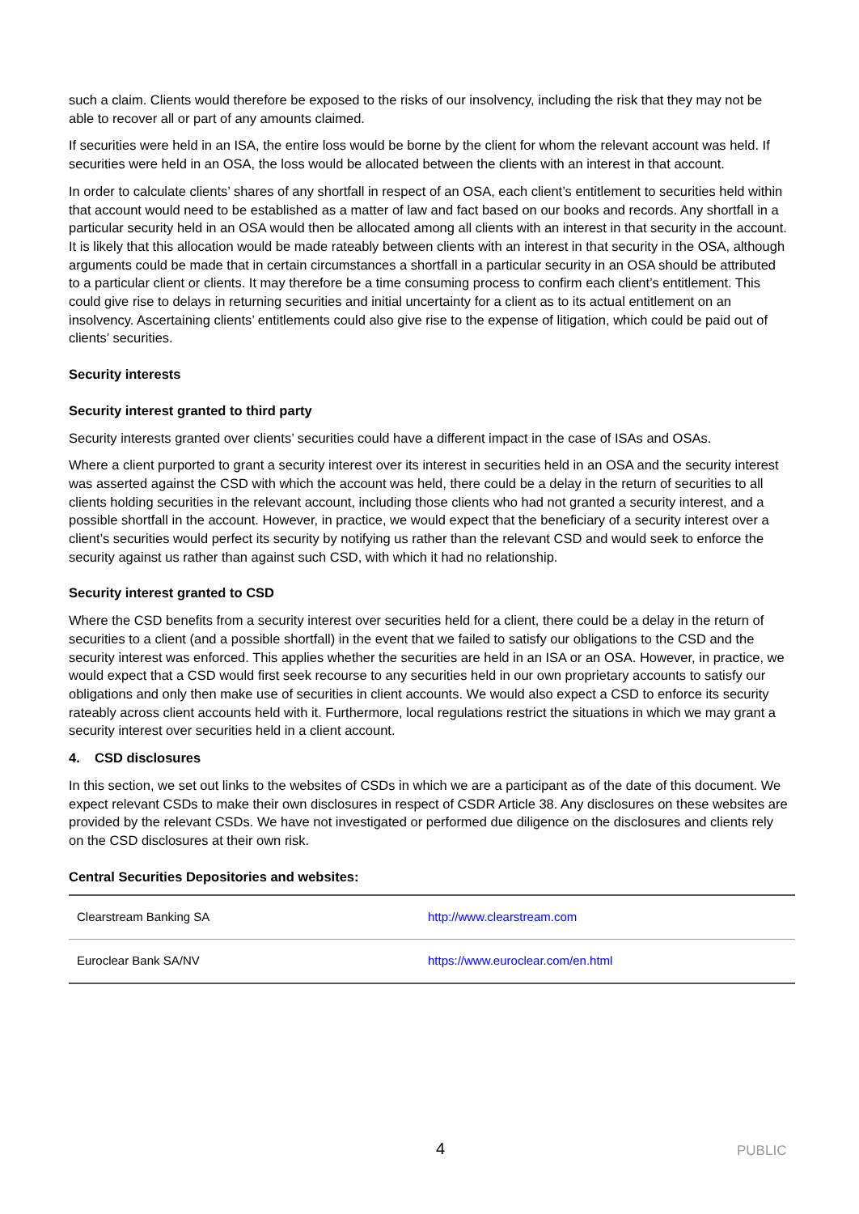such a claim. Clients would therefore be exposed to the risks of our insolvency, including the risk that they may not be able to recover all or part of any amounts claimed.
If securities were held in an ISA, the entire loss would be borne by the client for whom the relevant account was held. If securities were held in an OSA, the loss would be allocated between the clients with an interest in that account.
In order to calculate clients’ shares of any shortfall in respect of an OSA, each client’s entitlement to securities held within that account would need to be established as a matter of law and fact based on our books and records. Any shortfall in a particular security held in an OSA would then be allocated among all clients with an interest in that security in the account. It is likely that this allocation would be made rateably between clients with an interest in that security in the OSA, although arguments could be made that in certain circumstances a shortfall in a particular security in an OSA should be attributed to a particular client or clients. It may therefore be a time consuming process to confirm each client’s entitlement. This could give rise to delays in returning securities and initial uncertainty for a client as to its actual entitlement on an insolvency. Ascertaining clients’ entitlements could also give rise to the expense of litigation, which could be paid out of clients’ securities.
Security interests
Security interest granted to third party
Security interests granted over clients’ securities could have a different impact in the case of ISAs and OSAs.
Where a client purported to grant a security interest over its interest in securities held in an OSA and the security interest was asserted against the CSD with which the account was held, there could be a delay in the return of securities to all clients holding securities in the relevant account, including those clients who had not granted a security interest, and a possible shortfall in the account. However, in practice, we would expect that the beneficiary of a security interest over a client’s securities would perfect its security by notifying us rather than the relevant CSD and would seek to enforce the security against us rather than against such CSD, with which it had no relationship.
Security interest granted to CSD
Where the CSD benefits from a security interest over securities held for a client, there could be a delay in the return of securities to a client (and a possible shortfall) in the event that we failed to satisfy our obligations to the CSD and the security interest was enforced. This applies whether the securities are held in an ISA or an OSA. However, in practice, we would expect that a CSD would first seek recourse to any securities held in our own proprietary accounts to satisfy our obligations and only then make use of securities in client accounts. We would also expect a CSD to enforce its security rateably across client accounts held with it. Furthermore, local regulations restrict the situations in which we may grant a security interest over securities held in a client account.
4. CSD disclosures
In this section, we set out links to the websites of CSDs in which we are a participant as of the date of this document. We expect relevant CSDs to make their own disclosures in respect of CSDR Article 38. Any disclosures on these websites are provided by the relevant CSDs. We have not investigated or performed due diligence on the disclosures and clients rely on the CSD disclosures at their own risk.
Central Securities Depositories and websites:
| Clearstream Banking SA | http://www.clearstream.com |
| Euroclear Bank SA/NV | https://www.euroclear.com/en.html |
4 PUBLIC